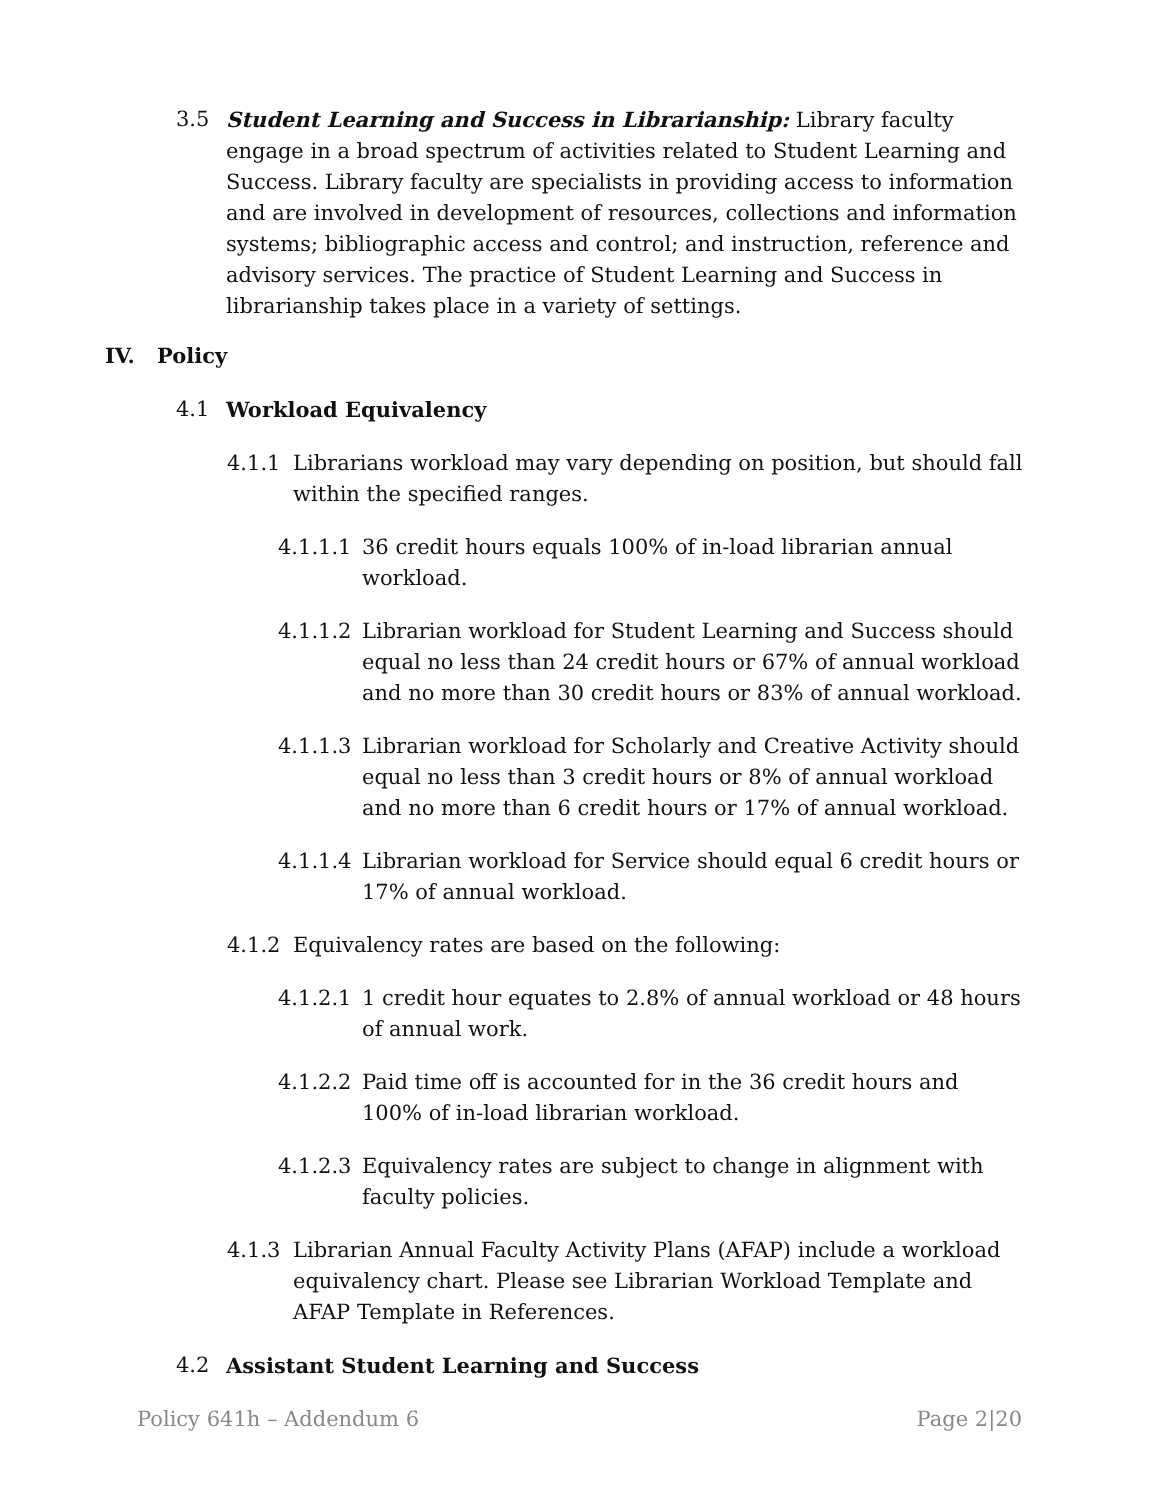3.5 Student Learning and Success in Librarianship: Library faculty engage in a broad spectrum of activities related to Student Learning and Success. Library faculty are specialists in providing access to information and are involved in development of resources, collections and information systems; bibliographic access and control; and instruction, reference and advisory services. The practice of Student Learning and Success in librarianship takes place in a variety of settings.
IV. Policy
4.1 Workload Equivalency
4.1.1 Librarians workload may vary depending on position, but should fall within the specified ranges.
4.1.1.1 36 credit hours equals 100% of in-load librarian annual workload.
4.1.1.2 Librarian workload for Student Learning and Success should equal no less than 24 credit hours or 67% of annual workload and no more than 30 credit hours or 83% of annual workload.
4.1.1.3 Librarian workload for Scholarly and Creative Activity should equal no less than 3 credit hours or 8% of annual workload and no more than 6 credit hours or 17% of annual workload.
4.1.1.4 Librarian workload for Service should equal 6 credit hours or 17% of annual workload.
4.1.2 Equivalency rates are based on the following:
4.1.2.1 1 credit hour equates to 2.8% of annual workload or 48 hours of annual work.
4.1.2.2 Paid time off is accounted for in the 36 credit hours and 100% of in-load librarian workload.
4.1.2.3 Equivalency rates are subject to change in alignment with faculty policies.
4.1.3 Librarian Annual Faculty Activity Plans (AFAP) include a workload equivalency chart. Please see Librarian Workload Template and AFAP Template in References.
4.2 Assistant Student Learning and Success
Policy 641h – Addendum 6 Page 2|20